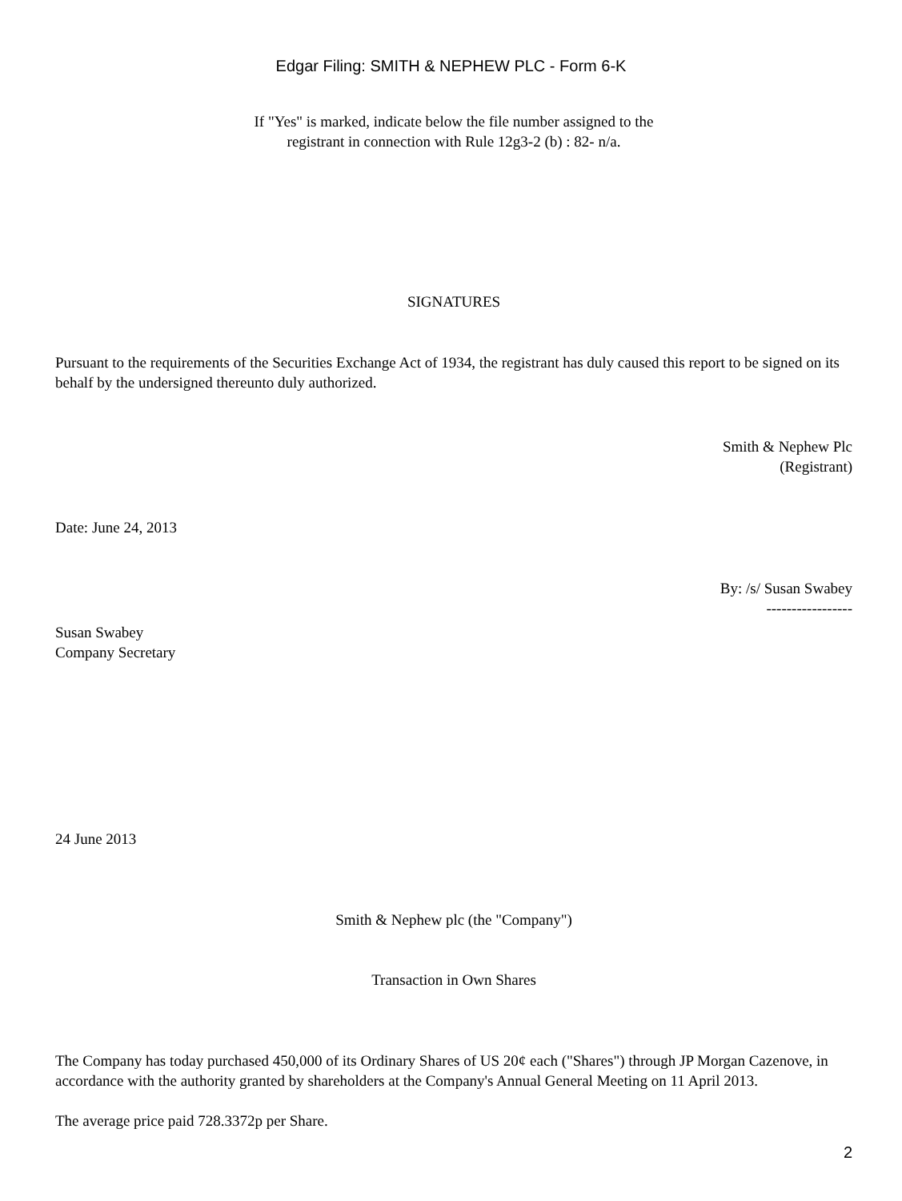Edgar Filing: SMITH & NEPHEW PLC - Form 6-K
If "Yes" is marked, indicate below the file number assigned to the
registrant in connection with Rule 12g3-2 (b) : 82- n/a.
SIGNATURES
Pursuant to the requirements of the Securities Exchange Act of 1934, the registrant has duly caused this report to be signed on its behalf by the undersigned thereunto duly authorized.
Smith & Nephew Plc
(Registrant)
Date: June 24, 2013
By: /s/ Susan Swabey
-----------------
Susan Swabey
Company Secretary
24 June 2013
Smith & Nephew plc (the "Company")
Transaction in Own Shares
The Company has today purchased 450,000 of its Ordinary Shares of US 20¢ each ("Shares") through JP Morgan Cazenove, in accordance with the authority granted by shareholders at the Company's Annual General Meeting on 11 April 2013.
The average price paid 728.3372p per Share.
2